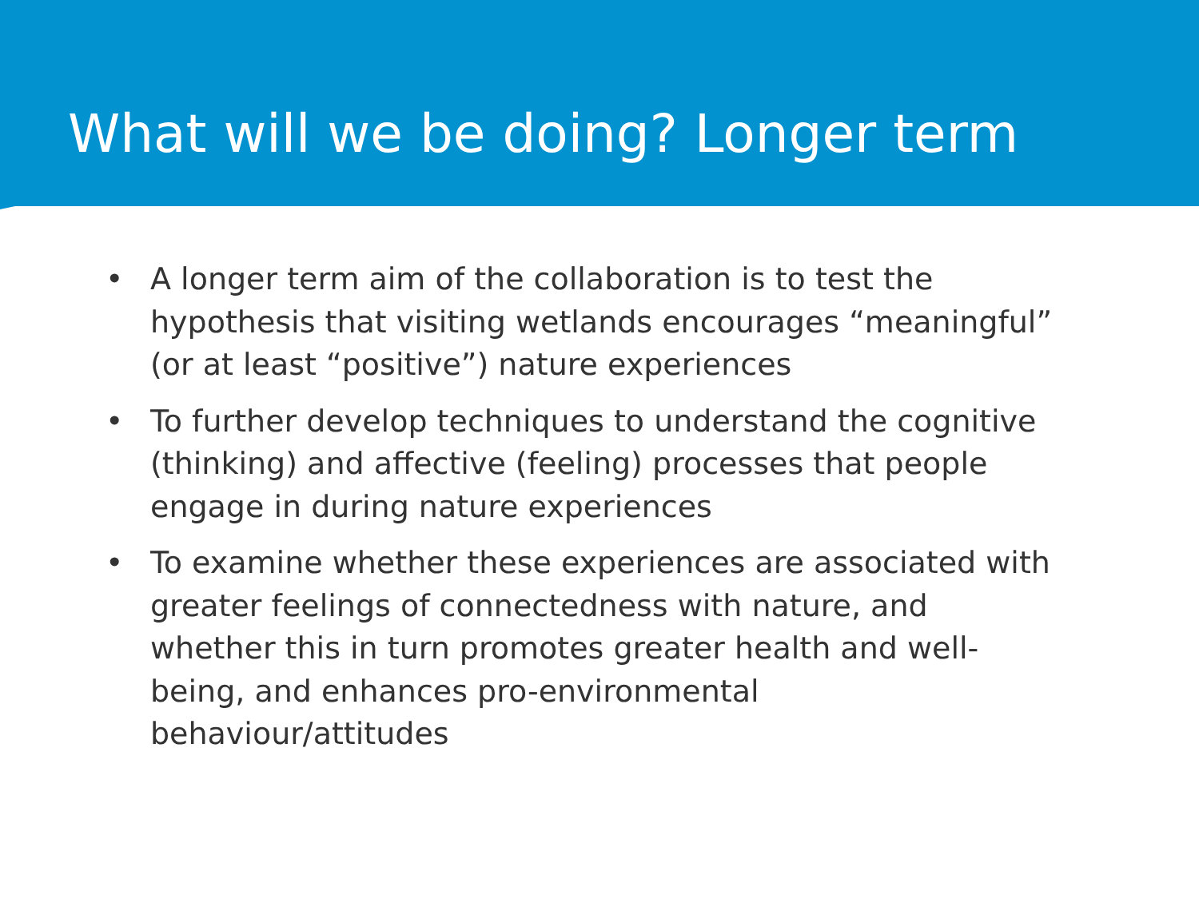What will we be doing? Longer term
• A longer term aim of the collaboration is to test the hypothesis that visiting wetlands encourages “meaningful” (or at least “positive”) nature experiences
• To further develop techniques to understand the cognitive (thinking) and affective (feeling) processes that people engage in during nature experiences
• To examine whether these experiences are associated with greater feelings of connectedness with nature, and whether this in turn promotes greater health and well-being, and enhances pro-environmental behaviour/attitudes